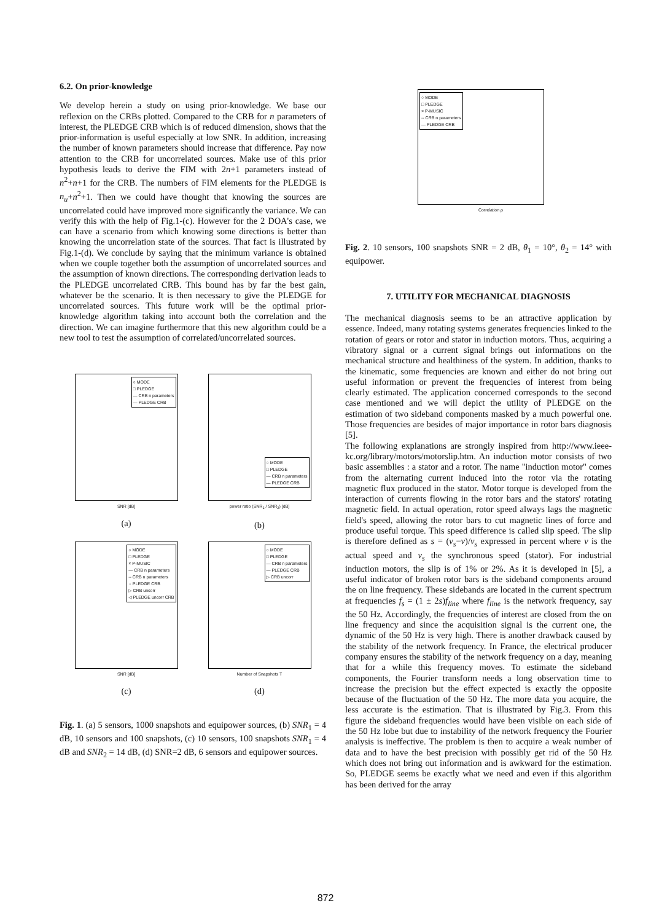6.2. On prior-knowledge
We develop herein a study on using prior-knowledge. We base our reflexion on the CRBs plotted. Compared to the CRB for n parameters of interest, the PLEDGE CRB which is of reduced dimension, shows that the prior-information is useful especially at low SNR. In addition, increasing the number of known parameters should increase that difference. Pay now attention to the CRB for uncorrelated sources. Make use of this prior hypothesis leads to derive the FIM with 2n+1 parameters instead of n<sup>2</sup>+n+1 for the CRB. The numbers of FIM elements for the PLEDGE is n<sub>u</sub>+n<sup>2</sup>+1. Then we could have thought that knowing the sources are uncorrelated could have improved more significantly the variance. We can verify this with the help of Fig.1-(c). However for the 2 DOA's case, we can have a scenario from which knowing some directions is better than knowing the uncorrelation state of the sources. That fact is illustrated by Fig.1-(d). We conclude by saying that the minimum variance is obtained when we couple together both the assumption of uncorrelated sources and the assumption of known directions. The corresponding derivation leads to the PLEDGE uncorrelated CRB. This bound has by far the best gain, whatever be the scenario. It is then necessary to give the PLEDGE for uncorrelated sources. This future work will be the optimal prior-knowledge algorithm taking into account both the correlation and the direction. We can imagine furthermore that this new algorithm could be a new tool to test the assumption of correlated/uncorrelated sources.
○ MODE
□ PLEDGE
— CRB n parameters
— PLEDGE CRB
SNR [dB]
(a)
○ MODE
□ PLEDGE
— CRB n parameters
— PLEDGE CRB
power ratio (SNR<sub>1</sub> / SNR<sub>2</sub>) [dB]
(b)
○ MODE
□ PLEDGE
× P-MUSIC
— CRB n parameters
-- CRB n parameters
·· PLEDGE CRB
▷ CRB uncorr
◁ PLEDGE uncorr CRB
SNR [dB]
(c)
○ MODE
□ PLEDGE
— CRB n parameters
— PLEDGE CRB
▷ CRB uncorr
Number of Snapshots T
(d)
Fig. 1. (a) 5 sensors, 1000 snapshots and equipower sources, (b) SNR<sub>1</sub> = 4 dB, 10 sensors and 100 snapshots, (c) 10 sensors, 100 snapshots SNR<sub>1</sub> = 4 dB and SNR<sub>2</sub> = 14 dB, (d) SNR=2 dB, 6 sensors and equipower sources.
○ MODE
□ PLEDGE
× P-MUSIC
-- CRB n parameters
— PLEDGE CRB
Correlation ρ
Fig. 2. 10 sensors, 100 snapshots SNR = 2 dB, θ<sub>1</sub> = 10°, θ<sub>2</sub> = 14° with equipower.
7. UTILITY FOR MECHANICAL DIAGNOSIS
The mechanical diagnosis seems to be an attractive application by essence. Indeed, many rotating systems generates frequencies linked to the rotation of gears or rotor and stator in induction motors. Thus, acquiring a vibratory signal or a current signal brings out informations on the mechanical structure and healthiness of the system. In addition, thanks to the kinematic, some frequencies are known and either do not bring out useful information or prevent the frequencies of interest from being clearly estimated. The application concerned corresponds to the second case mentioned and we will depict the utility of PLEDGE on the estimation of two sideband components masked by a much powerful one. Those frequencies are besides of major importance in rotor bars diagnosis [5].
The following explanations are strongly inspired from http://www.ieee-kc.org/library/motors/motorslip.htm. An induction motor consists of two basic assemblies : a stator and a rotor. The name "induction motor" comes from the alternating current induced into the rotor via the rotating magnetic flux produced in the stator. Motor torque is developed from the interaction of currents flowing in the rotor bars and the stators' rotating magnetic field. In actual operation, rotor speed always lags the magnetic field's speed, allowing the rotor bars to cut magnetic lines of force and produce useful torque. This speed difference is called slip speed. The slip is therefore defined as s = (v<sub>s</sub>−v)/v<sub>s</sub> expressed in percent where v is the actual speed and v<sub>s</sub> the synchronous speed (stator). For industrial induction motors, the slip is of 1% or 2%. As it is developed in [5], a useful indicator of broken rotor bars is the sideband components around the on line frequency. These sidebands are located in the current spectrum at frequencies f<sub>s</sub> = (1 ± 2s)f<sub>line</sub> where f<sub>line</sub> is the network frequency, say the 50 Hz. Accordingly, the frequencies of interest are closed from the on line frequency and since the acquisition signal is the current one, the dynamic of the 50 Hz is very high. There is another drawback caused by the stability of the network frequency. In France, the electrical producer company ensures the stability of the network frequency on a day, meaning that for a while this frequency moves. To estimate the sideband components, the Fourier transform needs a long observation time to increase the precision but the effect expected is exactly the opposite because of the fluctuation of the 50 Hz. The more data you acquire, the less accurate is the estimation. That is illustrated by Fig.3. From this figure the sideband frequencies would have been visible on each side of the 50 Hz lobe but due to instability of the network frequency the Fourier analysis is ineffective. The problem is then to acquire a weak number of data and to have the best precision with possibly get rid of the 50 Hz which does not bring out information and is awkward for the estimation. So, PLEDGE seems be exactly what we need and even if this algorithm has been derived for the array
872